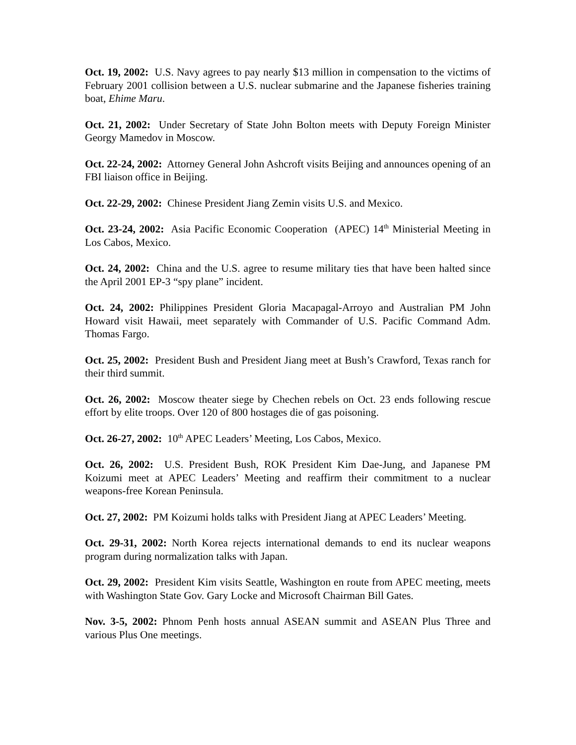Oct. 19, 2002: U.S. Navy agrees to pay nearly $13 million in compensation to the victims of February 2001 collision between a U.S. nuclear submarine and the Japanese fisheries training boat, Ehime Maru.
Oct. 21, 2002: Under Secretary of State John Bolton meets with Deputy Foreign Minister Georgy Mamedov in Moscow.
Oct. 22-24, 2002: Attorney General John Ashcroft visits Beijing and announces opening of an FBI liaison office in Beijing.
Oct. 22-29, 2002: Chinese President Jiang Zemin visits U.S. and Mexico.
Oct. 23-24, 2002: Asia Pacific Economic Cooperation (APEC) 14<sup>th</sup> Ministerial Meeting in Los Cabos, Mexico.
Oct. 24, 2002: China and the U.S. agree to resume military ties that have been halted since the April 2001 EP-3 “spy plane” incident.
Oct. 24, 2002: Philippines President Gloria Macapagal-Arroyo and Australian PM John Howard visit Hawaii, meet separately with Commander of U.S. Pacific Command Adm. Thomas Fargo.
Oct. 25, 2002: President Bush and President Jiang meet at Bush’s Crawford, Texas ranch for their third summit.
Oct. 26, 2002: Moscow theater siege by Chechen rebels on Oct. 23 ends following rescue effort by elite troops. Over 120 of 800 hostages die of gas poisoning.
Oct. 26-27, 2002: 10<sup>th</sup> APEC Leaders’ Meeting, Los Cabos, Mexico.
Oct. 26, 2002: U.S. President Bush, ROK President Kim Dae-Jung, and Japanese PM Koizumi meet at APEC Leaders’ Meeting and reaffirm their commitment to a nuclear weapons-free Korean Peninsula.
Oct. 27, 2002: PM Koizumi holds talks with President Jiang at APEC Leaders’ Meeting.
Oct. 29-31, 2002: North Korea rejects international demands to end its nuclear weapons program during normalization talks with Japan.
Oct. 29, 2002: President Kim visits Seattle, Washington en route from APEC meeting, meets with Washington State Gov. Gary Locke and Microsoft Chairman Bill Gates.
Nov. 3-5, 2002: Phnom Penh hosts annual ASEAN summit and ASEAN Plus Three and various Plus One meetings.